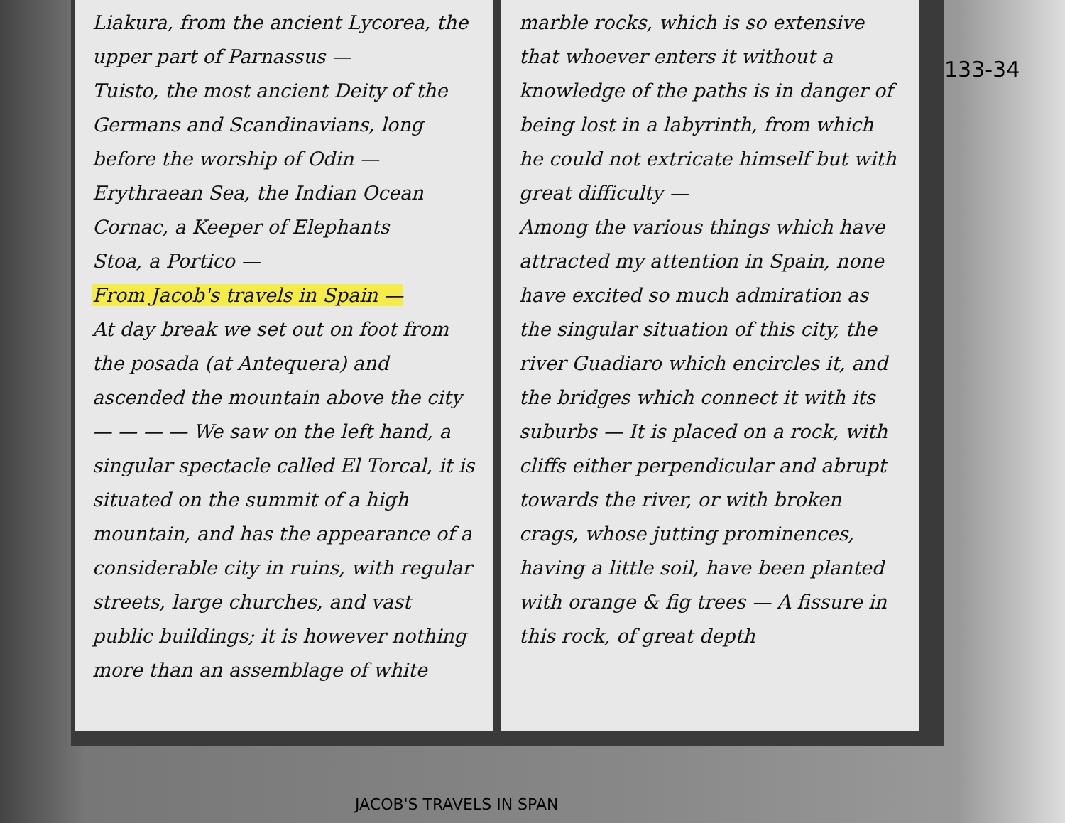Liakura, from the ancient Lycorea, the upper part of Parnassus —
Tuisto, the most ancient Deity of the Germans and Scandinavians, long before the worship of Odin —
Erythraean Sea, the Indian Ocean
Cornac, a Keeper of Elephants
Stoa, a Portico —
From Jacob's travels in Spain —
At day break we set out on foot from the posada (at Antequera) and ascended the mountain above the city — — — — We saw on the left hand, a singular spectacle called El Torcal, it is situated on the summit of a high mountain, and has the appearance of a considerable city in ruins, with regular streets, large churches, and vast public buildings; it is however nothing more than an assemblage of white
marble rocks, which is so extensive that whoever enters it without a knowledge of the paths is in danger of being lost in a labyrinth, from which he could not extricate himself but with great difficulty —
Among the various things which have attracted my attention in Spain, none have excited so much admiration as the singular situation of this city, the river Guadiaro which encircles it, and the bridges which connect it with its suburbs — It is placed on a rock, with cliffs either perpendicular and abrupt towards the river, or with broken crags, whose jutting prominences, having a little soil, have been planted with orange & fig trees — A fissure in this rock, of great depth
133-34
JACOB'S TRAVELS IN SPAN